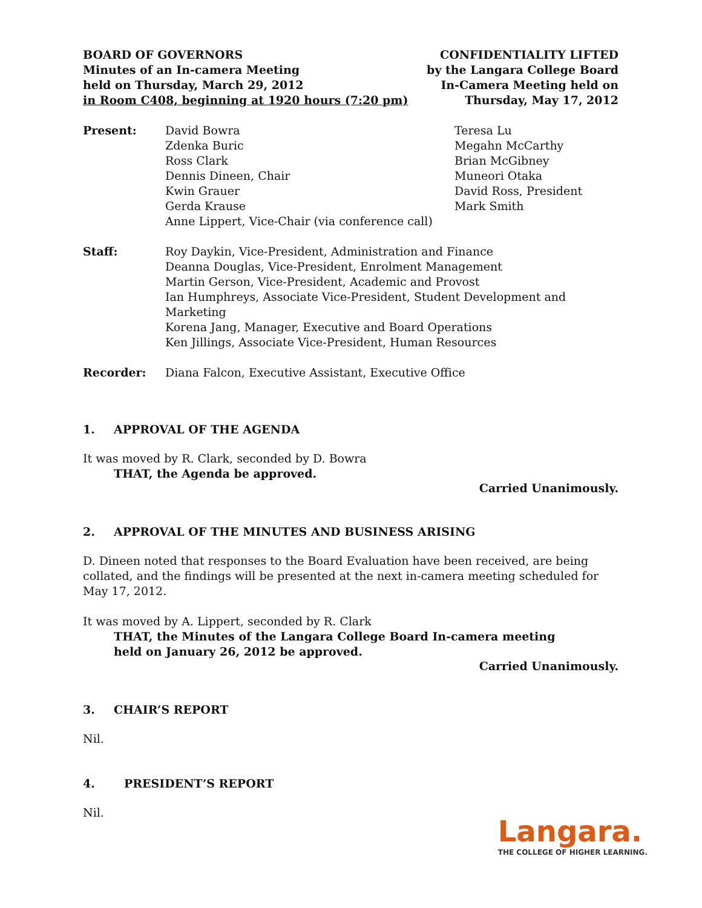BOARD OF GOVERNORS
Minutes of an In-camera Meeting
held on Thursday, March 29, 2012
in Room C408, beginning at 1920 hours (7:20 pm)
CONFIDENTIALITY LIFTED
by the Langara College Board
In-Camera Meeting held on
Thursday, May 17, 2012
Present: David Bowra
Zdenka Buric
Ross Clark
Dennis Dineen, Chair
Kwin Grauer
Gerda Krause
Anne Lippert, Vice-Chair (via conference call)
Teresa Lu
Megahn McCarthy
Brian McGibney
Muneori Otaka
David Ross, President
Mark Smith
Staff: Roy Daykin, Vice-President, Administration and Finance
Deanna Douglas, Vice-President, Enrolment Management
Martin Gerson, Vice-President, Academic and Provost
Ian Humphreys, Associate Vice-President, Student Development and Marketing
Korena Jang, Manager, Executive and Board Operations
Ken Jillings, Associate Vice-President, Human Resources
Recorder: Diana Falcon, Executive Assistant, Executive Office
1. APPROVAL OF THE AGENDA
It was moved by R. Clark, seconded by D. Bowra
THAT, the Agenda be approved.
Carried Unanimously.
2. APPROVAL OF THE MINUTES AND BUSINESS ARISING
D. Dineen noted that responses to the Board Evaluation have been received, are being collated, and the findings will be presented at the next in-camera meeting scheduled for May 17, 2012.
It was moved by A. Lippert, seconded by R. Clark
THAT, the Minutes of the Langara College Board In-camera meeting
held on January 26, 2012 be approved.
Carried Unanimously.
3. CHAIR’S REPORT
Nil.
4. PRESIDENT’S REPORT
Nil.
Langara.
THE COLLEGE OF HIGHER LEARNING.